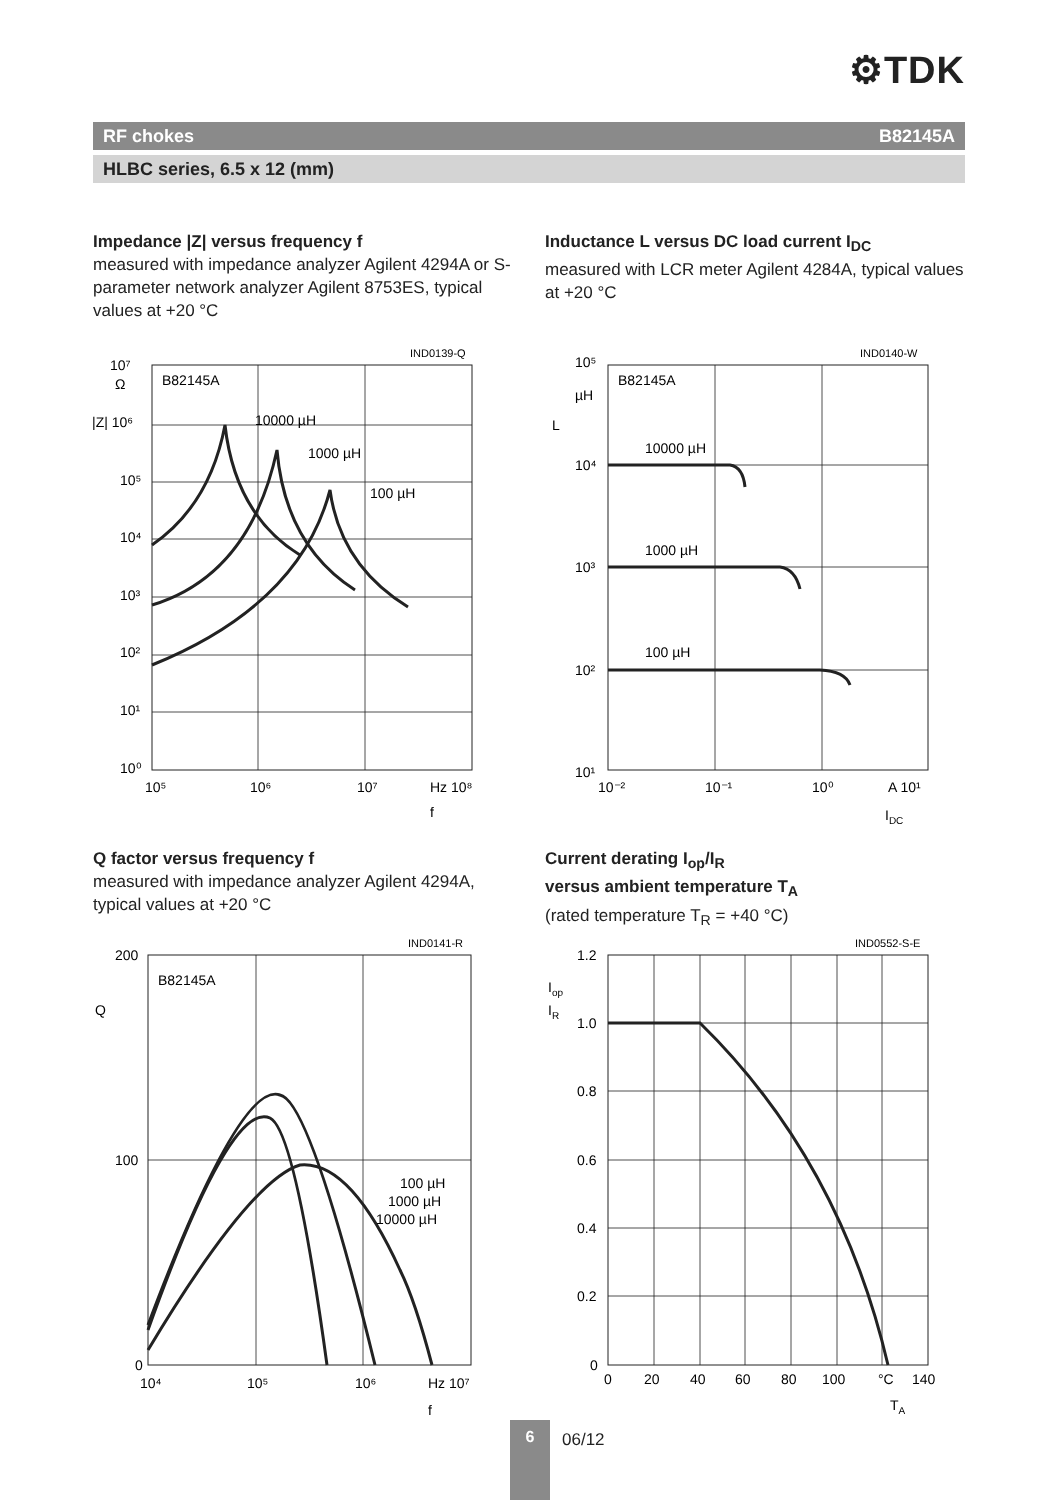⚙TDK
RF chokes B82145A
HLBC series, 6.5 x 12 (mm)
Impedance |Z| versus frequency f
measured with impedance analyzer Agilent 4294A or S-parameter network analyzer Agilent 8753ES, typical values at +20 °C
Inductance L versus DC load current I<sub>DC</sub>
measured with LCR meter Agilent 4284A, typical values at +20 °C
IND0139-Q
B82145A
10000 µH
1000 µH
100 µH
10⁷
Ω
|Z| 10⁶
10⁵
10⁴
10³
10²
10¹
10⁰
10⁵
10⁶
10⁷
Hz 10⁸
f
IND0140-W
B82145A
10000 µH
1000 µH
100 µH
10⁵
µH
L
10⁴
10³
10²
10¹
10⁻²
10⁻¹
10⁰
A 10¹
IDC
Q factor versus frequency f
measured with impedance analyzer Agilent 4294A, typical values at +20 °C
Current derating I<sub>op</sub>/I<sub>R</sub>
versus ambient temperature T<sub>A</sub>
(rated temperature T<sub>R</sub> = +40 °C)
IND0141-R
B82145A
100 µH
1000 µH
10000 µH
200
Q
100
0
10⁴
10⁵
10⁶
Hz 10⁷
f
IND0552-S-E
1.2
Iop
IR
1.0
0.8
0.6
0.4
0.2
0
0
20
40
60
80
100
°C
140
TA
6
06/12